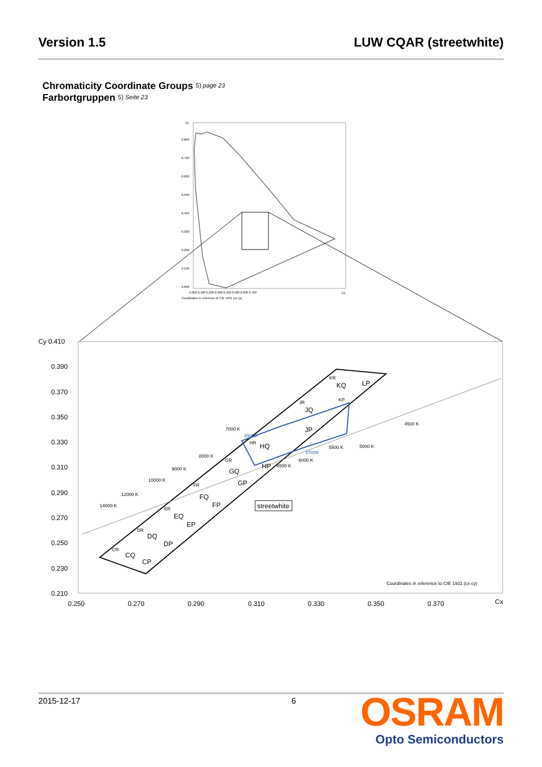Version 1.5 LUW CQAR (streetwhite)
Chromaticity Coordinate Groups 5) page 23
Farbortgruppen 5) Seite 23
Cy
Cx
0.800
0.700
0.600
0.500
0.400
0.300
0.200
0.100
0.000
0.000 0.100 0.200 0.300 0.400 0.500 0.600 0.700
Coordinates in reference to CIE 1931 (cx cy)
Cy 0.410
0.390
0.370
0.350
0.330
0.310
0.290
0.270
0.250
0.230
0.210
0.250
0.270
0.290
0.310
0.330
0.350
0.370
Cx
CQ
CP
DQ
DP
EQ
EP
FQ
FP
GQ
GP
HQ
HP
JQ
JP
KQ
LP
streetwhite
CR
DR
ER
FR
GR
HR
JR
KR
KP
14000 K
12000 K
10000 K
9000 K
8000 K
7000 K
5500 K
5000 K
4500 K
6000 K
6500 K
6500K
5700K
Coordinates in reference to CIE 1931 (cx cy)
2015-12-17 6
OSRAM
Opto Semiconductors